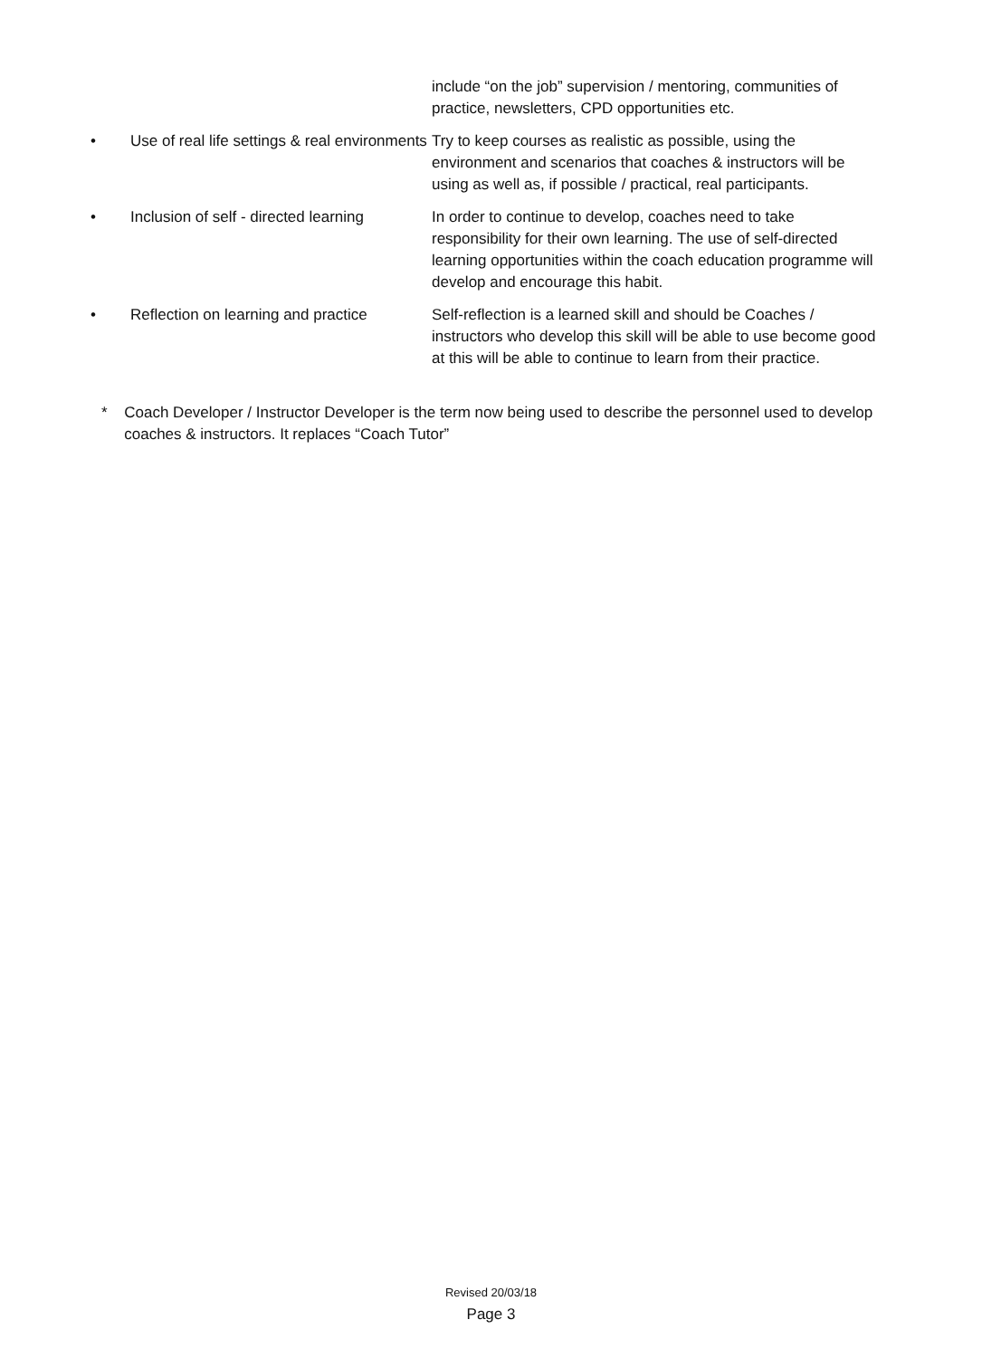include “on the job” supervision / mentoring, communities of practice, newsletters, CPD opportunities etc.
• Use of real life settings & real environments
Try to keep courses as realistic as possible, using the environment and scenarios that coaches & instructors will be using as well as, if possible / practical, real participants.
• Inclusion of self - directed learning
In order to continue to develop, coaches need to take responsibility for their own learning. The use of self-directed learning opportunities within the coach education programme will develop and encourage this habit.
• Reflection on learning and practice
Self-reflection is a learned skill and should be Coaches / instructors who develop this skill will be able to use become good at this will be able to continue to learn from their practice.
* Coach Developer / Instructor Developer is the term now being used to describe the personnel used to develop coaches & instructors. It replaces “Coach Tutor”
Revised 20/03/18
Page 3